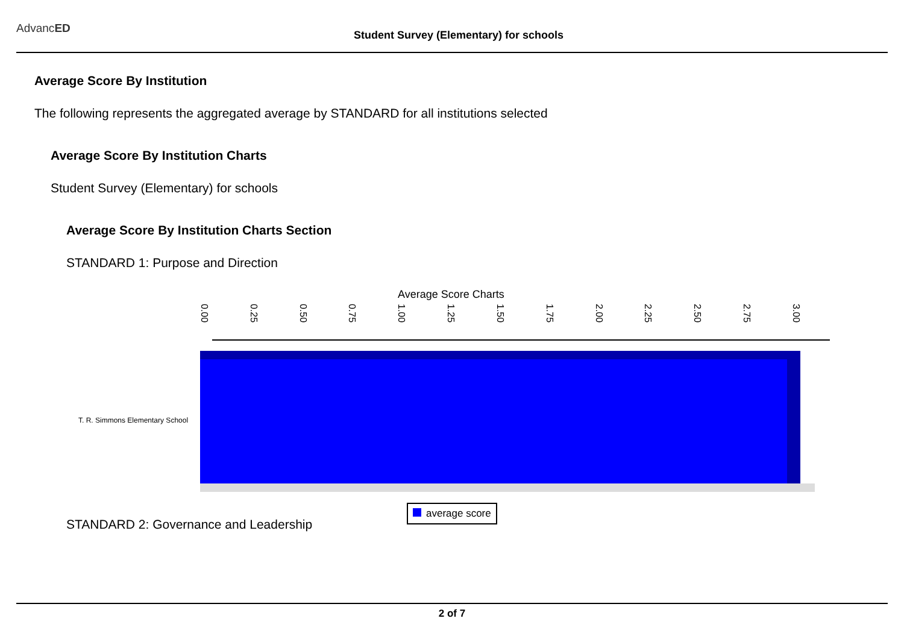AdvancED
Student Survey (Elementary) for schools
Average Score By Institution
The following represents the aggregated average by STANDARD for all institutions selected
Average Score By Institution Charts
Student Survey (Elementary) for schools
Average Score By Institution Charts Section
STANDARD 1: Purpose and Direction
Average Score Charts
0.00 0.25 0.50 0.75 1.00 1.25 1.50 1.75 2.00 2.25 2.50 2.75 3.00
T. R. Simmons Elementary School
average score
STANDARD 2: Governance and Leadership
2 of 7